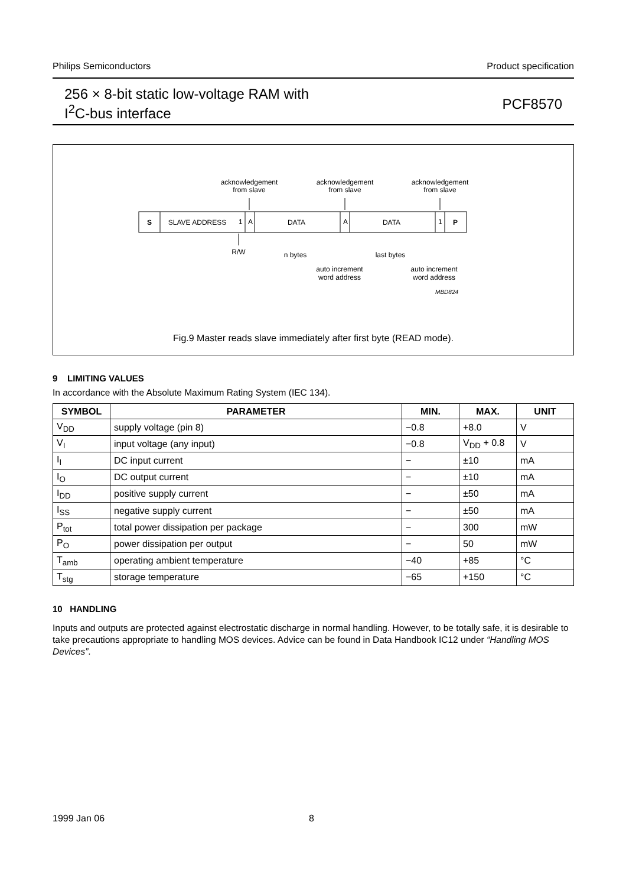Philips Semiconductors Product specification
256 × 8-bit static low-voltage RAM with
I<sup>2</sup>C-bus interface
PCF8570
acknowledgement
from slave
acknowledgement
from slave
acknowledgement
from slave
S
SLAVE ADDRESS
1
A
DATA
A
DATA
1
P
R/W
n bytes
last bytes
auto increment
word address
auto increment
word address
MBD824
Fig.9 Master reads slave immediately after first byte (READ mode).
9 LIMITING VALUES
In accordance with the Absolute Maximum Rating System (IEC 134).
| SYMBOL | PARAMETER | MIN. | MAX. | UNIT |
| --- | --- | --- | --- | --- |
| V<sub>DD</sub> | supply voltage (pin 8) | −0.8 | +8.0 | V |
| V<sub>I</sub> | input voltage (any input) | −0.8 | V<sub>DD</sub> + 0.8 | V |
| I<sub>I</sub> | DC input current | − | ±10 | mA |
| I<sub>O</sub> | DC output current | − | ±10 | mA |
| I<sub>DD</sub> | positive supply current | − | ±50 | mA |
| I<sub>SS</sub> | negative supply current | − | ±50 | mA |
| P<sub>tot</sub> | total power dissipation per package | − | 300 | mW |
| P<sub>O</sub> | power dissipation per output | − | 50 | mW |
| T<sub>amb</sub> | operating ambient temperature | −40 | +85 | °C |
| T<sub>stg</sub> | storage temperature | −65 | +150 | °C |
10 HANDLING
Inputs and outputs are protected against electrostatic discharge in normal handling. However, to be totally safe, it is desirable to take precautions appropriate to handling MOS devices. Advice can be found in Data Handbook IC12 under “Handling MOS Devices”.
1999 Jan 06 8